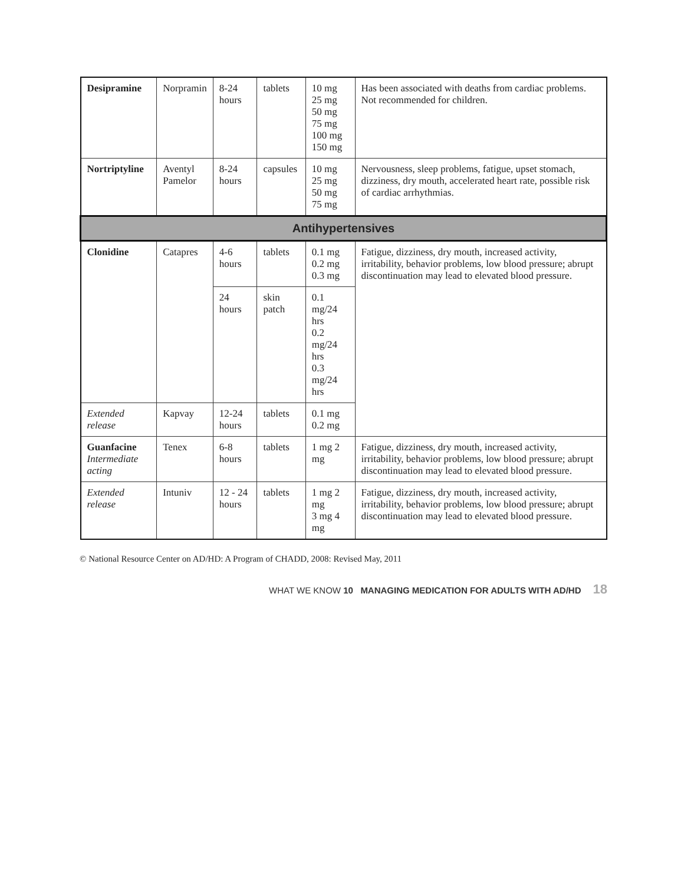| Desipramine | Norpramin | 8-24 hours | tablets | 10 mg 25 mg 50 mg 75 mg 100 mg 150 mg | Has been associated with deaths from cardiac problems. Not recommended for children. |
| Nortriptyline | Aventyl Pamelor | 8-24 hours | capsules | 10 mg 25 mg 50 mg 75 mg | Nervousness, sleep problems, fatigue, upset stomach, dizziness, dry mouth, accelerated heart rate, possible risk of cardiac arrhythmias. |
| Antihypertensives | | | | | |
| Clonidine | Catapres | 4-6 hours | tablets | 0.1 mg 0.2 mg 0.3 mg | Fatigue, dizziness, dry mouth, increased activity, irritability, behavior problems, low blood pressure; abrupt discontinuation may lead to elevated blood pressure. |
| | | 24 hours | skin patch | 0.1 mg/24 hrs 0.2 mg/24 hrs 0.3 mg/24 hrs | |
| Extended release | Kapvay | 12-24 hours | tablets | 0.1 mg 0.2 mg | |
| Guanfacine Intermediate acting | Tenex | 6-8 hours | tablets | 1 mg 2 mg | Fatigue, dizziness, dry mouth, increased activity, irritability, behavior problems, low blood pressure; abrupt discontinuation may lead to elevated blood pressure. |
| Extended release | Intuniv | 12 - 24 hours | tablets | 1 mg 2 mg 3 mg 4 mg | Fatigue, dizziness, dry mouth, increased activity, irritability, behavior problems, low blood pressure; abrupt discontinuation may lead to elevated blood pressure. |
© National Resource Center on AD/HD: A Program of CHADD, 2008: Revised May, 2011
WHAT WE KNOW 10 MANAGING MEDICATION FOR ADULTS WITH AD/HD 18